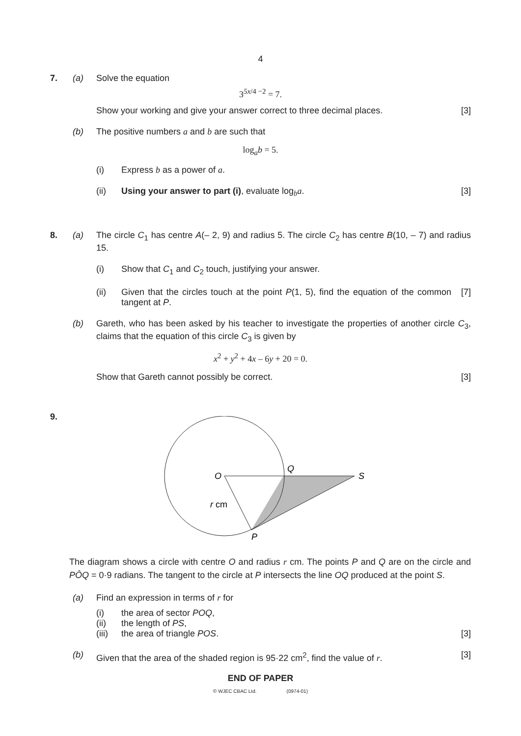4
7. (a) Solve the equation
3<sup>5x/4 −2</sup> = 7.
Show your working and give your answer correct to three decimal places.
[3]
(b) The positive numbers a and b are such that
log<sub>a</sub>b = 5.
(i) Express b as a power of a.
(ii) Using your answer to part (i), evaluate log<sub>b</sub>a.
[3]
8. (a) The circle C<sub>1</sub> has centre A(– 2, 9) and radius 5. The circle C<sub>2</sub> has centre B(10, – 7) and radius 15.
(i) Show that C<sub>1</sub> and C<sub>2</sub> touch, justifying your answer.
(ii) Given that the circles touch at the point P(1, 5), find the equation of the common tangent at P.
[7]
(b) Gareth, who has been asked by his teacher to investigate the properties of another circle C<sub>3</sub>, claims that the equation of this circle C<sub>3</sub> is given by
x<sup>2</sup> + y<sup>2</sup> + 4x – 6y + 20 = 0.
Show that Gareth cannot possibly be correct.
[3]
9.
O
Q
S
r cm
P
The diagram shows a circle with centre O and radius r cm. The points P and Q are on the circle and PÔQ = 0·9 radians. The tangent to the circle at P intersects the line OQ produced at the point S.
(a) Find an expression in terms of r for
(i) the area of sector POQ,
(ii) the length of PS,
(iii)
the area of triangle POS. [3]
(b) Given that the area of the shaded region is 95·22 cm<sup>2</sup>, find the value of r.
[3]
END OF PAPER
© WJEC CBAC Ltd. (0974-01)